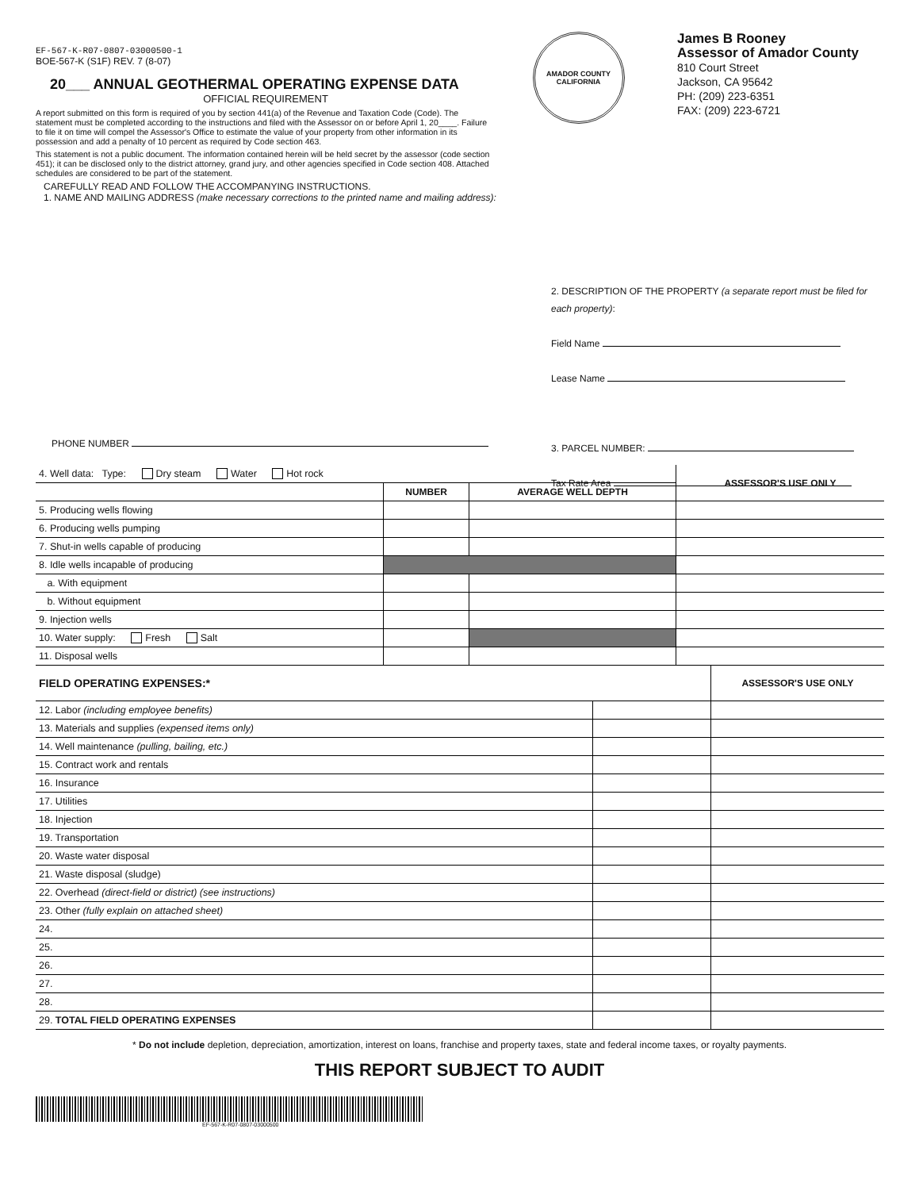EF-567-K-R07-0807-03000500-1
BOE-567-K (S1F) REV. 7 (8-07)
20___ ANNUAL GEOTHERMAL OPERATING EXPENSE DATA
OFFICIAL REQUIREMENT
A report submitted on this form is required of you by section 441(a) of the Revenue and Taxation Code (Code). The statement must be completed according to the instructions and filed with the Assessor on or before April 1, 20____. Failure to file it on time will compel the Assessor's Office to estimate the value of your property from other information in its possession and add a penalty of 10 percent as required by Code section 463.
This statement is not a public document. The information contained herein will be held secret by the assessor (code section 451); it can be disclosed only to the district attorney, grand jury, and other agencies specified in Code section 408. Attached schedules are considered to be part of the statement.
AMADOR COUNTY
CALIFORNIA
James B Rooney
Assessor of Amador County
810 Court Street
Jackson, CA 95642
PH: (209) 223-6351
FAX: (209) 223-6721
CAREFULLY READ AND FOLLOW THE ACCOMPANYING INSTRUCTIONS.
1. NAME AND MAILING ADDRESS (make necessary corrections to the printed name and mailing address):
PHONE NUMBER
2. DESCRIPTION OF THE PROPERTY (a separate report must be filed for each property):
Field Name
Lease Name
3. PARCEL NUMBER:
Tax Rate Area
| 4. Well data: Type: Dry steam Water Hot rock | | | ASSESSOR'S USE ONLY |
| | NUMBER | AVERAGE WELL DEPTH | |
| 5. Producing wells flowing | | | |
| 6. Producing wells pumping | | | |
| 7. Shut-in wells capable of producing | | | |
| 8. Idle wells incapable of producing | | | |
| a. With equipment | | | |
| b. Without equipment | | | |
| 9. Injection wells | | | |
| 10. Water supply: Fresh Salt | | | |
| 11. Disposal wells | | | |
| FIELD OPERATING EXPENSES:* | | ASSESSOR'S USE ONLY |
| --- | --- | --- |
| 12. Labor (including employee benefits) | | |
| 13. Materials and supplies (expensed items only) | | |
| 14. Well maintenance (pulling, bailing, etc.) | | |
| 15. Contract work and rentals | | |
| 16. Insurance | | |
| 17. Utilities | | |
| 18. Injection | | |
| 19. Transportation | | |
| 20. Waste water disposal | | |
| 21. Waste disposal (sludge) | | |
| 22. Overhead (direct-field or district) (see instructions) | | |
| 23. Other (fully explain on attached sheet) | | |
| 24. | | |
| 25. | | |
| 26. | | |
| 27. | | |
| 28. | | |
| 29. TOTAL FIELD OPERATING EXPENSES | | |
* Do not include depletion, depreciation, amortization, interest on loans, franchise and property taxes, state and federal income taxes, or royalty payments.
THIS REPORT SUBJECT TO AUDIT
EF-567-K-R07-0807-03000500